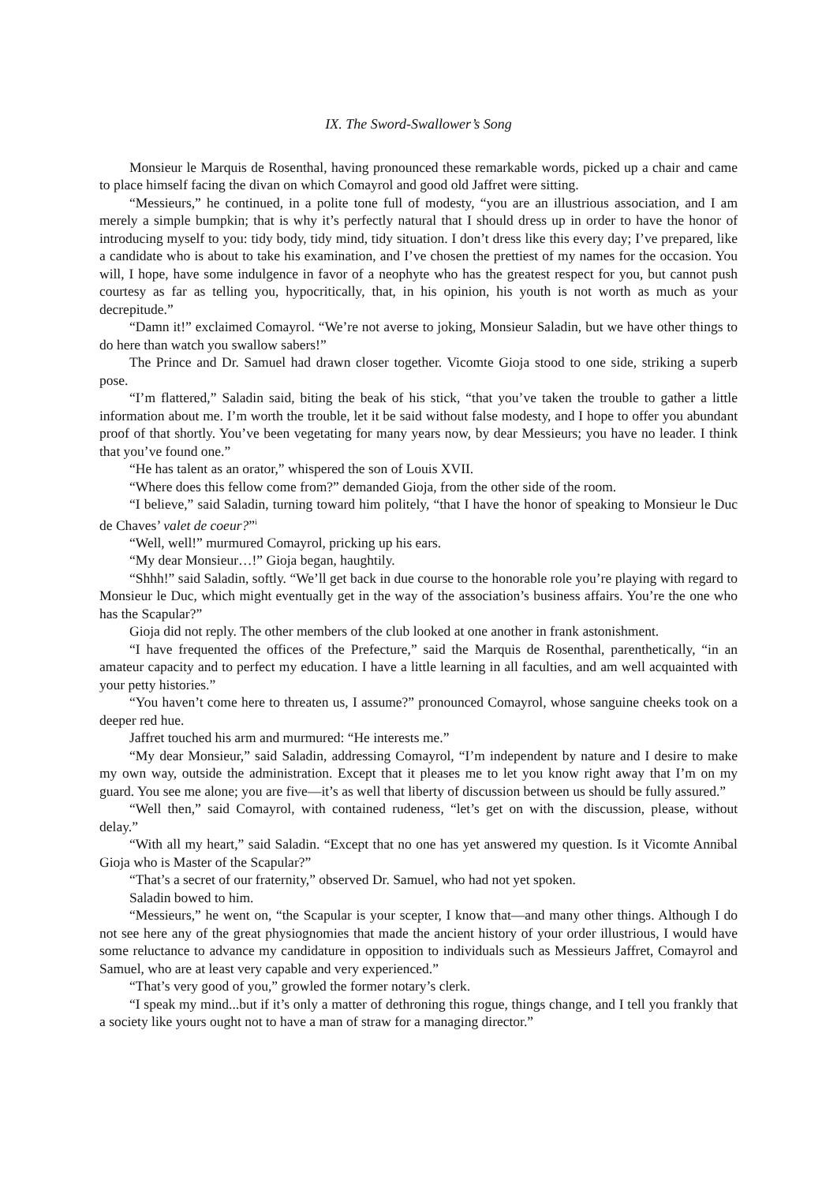IX. The Sword-Swallower’s Song
Monsieur le Marquis de Rosenthal, having pronounced these remarkable words, picked up a chair and came to place himself facing the divan on which Comayrol and good old Jaffret were sitting.
“Messieurs,” he continued, in a polite tone full of modesty, “you are an illustrious association, and I am merely a simple bumpkin; that is why it’s perfectly natural that I should dress up in order to have the honor of introducing myself to you: tidy body, tidy mind, tidy situation. I don’t dress like this every day; I’ve prepared, like a candidate who is about to take his examination, and I’ve chosen the prettiest of my names for the occasion. You will, I hope, have some indulgence in favor of a neophyte who has the greatest respect for you, but cannot push courtesy as far as telling you, hypocritically, that, in his opinion, his youth is not worth as much as your decrepitude.”
“Damn it!” exclaimed Comayrol. “We’re not averse to joking, Monsieur Saladin, but we have other things to do here than watch you swallow sabers!”
The Prince and Dr. Samuel had drawn closer together. Vicomte Gioja stood to one side, striking a superb pose.
“I’m flattered,” Saladin said, biting the beak of his stick, “that you’ve taken the trouble to gather a little information about me. I’m worth the trouble, let it be said without false modesty, and I hope to offer you abundant proof of that shortly. You’ve been vegetating for many years now, by dear Messieurs; you have no leader. I think that you’ve found one.”
“He has talent as an orator,” whispered the son of Louis XVII.
“Where does this fellow come from?” demanded Gioja, from the other side of the room.
“I believe,” said Saladin, turning toward him politely, “that I have the honor of speaking to Monsieur le Duc de Chaves’ valet de coeur?”<sup>i</sup>
“Well, well!” murmured Comayrol, pricking up his ears.
“My dear Monsieur…!” Gioja began, haughtily.
“Shhh!” said Saladin, softly. “We’ll get back in due course to the honorable role you’re playing with regard to Monsieur le Duc, which might eventually get in the way of the association’s business affairs. You’re the one who has the Scapular?”
Gioja did not reply. The other members of the club looked at one another in frank astonishment.
“I have frequented the offices of the Prefecture,” said the Marquis de Rosenthal, parenthetically, “in an amateur capacity and to perfect my education. I have a little learning in all faculties, and am well acquainted with your petty histories.”
“You haven’t come here to threaten us, I assume?” pronounced Comayrol, whose sanguine cheeks took on a deeper red hue.
Jaffret touched his arm and murmured: “He interests me.”
“My dear Monsieur,” said Saladin, addressing Comayrol, “I’m independent by nature and I desire to make my own way, outside the administration. Except that it pleases me to let you know right away that I’m on my guard. You see me alone; you are five—it’s as well that liberty of discussion between us should be fully assured.”
“Well then,” said Comayrol, with contained rudeness, “let’s get on with the discussion, please, without delay.”
“With all my heart,” said Saladin. “Except that no one has yet answered my question. Is it Vicomte Annibal Gioja who is Master of the Scapular?”
“That’s a secret of our fraternity,” observed Dr. Samuel, who had not yet spoken.
Saladin bowed to him.
“Messieurs,” he went on, “the Scapular is your scepter, I know that—and many other things. Although I do not see here any of the great physiognomies that made the ancient history of your order illustrious, I would have some reluctance to advance my candidature in opposition to individuals such as Messieurs Jaffret, Comayrol and Samuel, who are at least very capable and very experienced.”
“That’s very good of you,” growled the former notary’s clerk.
“I speak my mind...but if it’s only a matter of dethroning this rogue, things change, and I tell you frankly that a society like yours ought not to have a man of straw for a managing director.”